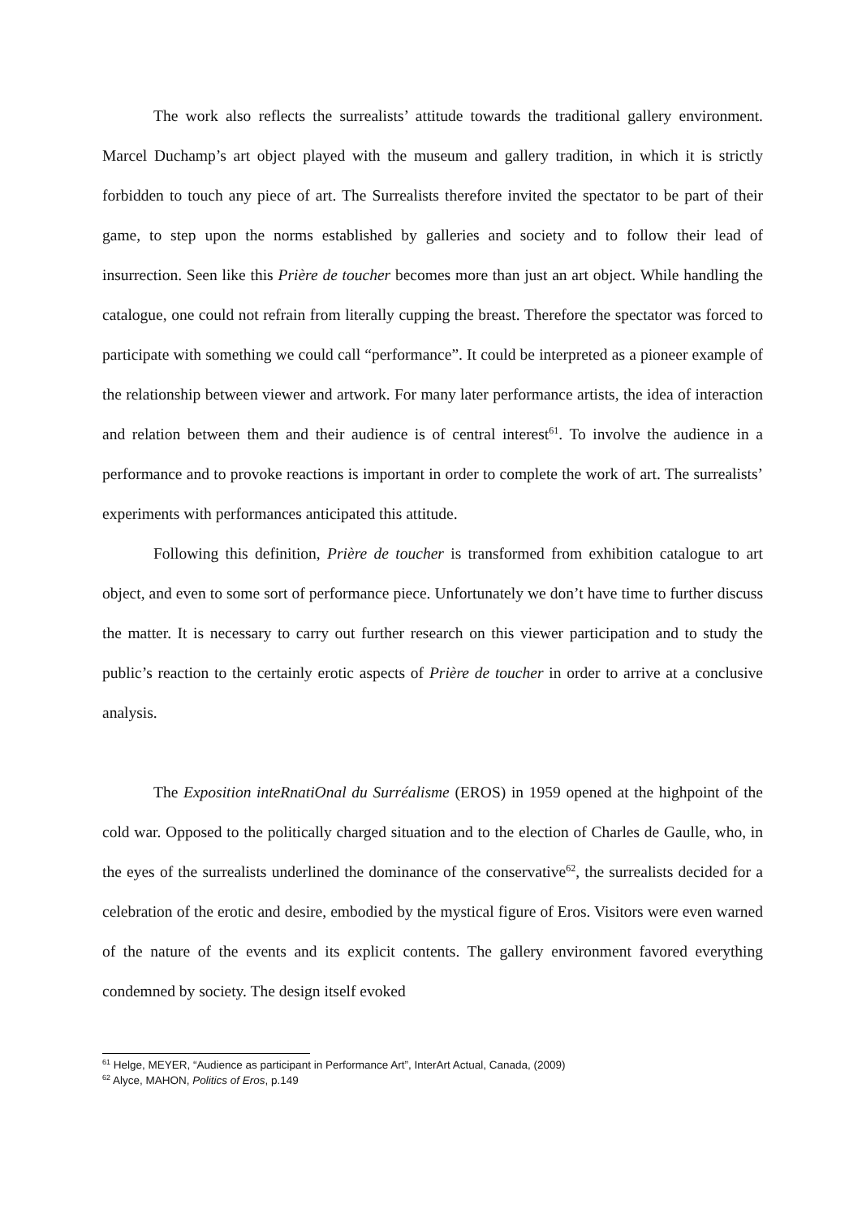The work also reflects the surrealists’ attitude towards the traditional gallery environment. Marcel Duchamp’s art object played with the museum and gallery tradition, in which it is strictly forbidden to touch any piece of art. The Surrealists therefore invited the spectator to be part of their game, to step upon the norms established by galleries and society and to follow their lead of insurrection. Seen like this Prière de toucher becomes more than just an art object. While handling the catalogue, one could not refrain from literally cupping the breast. Therefore the spectator was forced to participate with something we could call “performance”. It could be interpreted as a pioneer example of the relationship between viewer and artwork. For many later performance artists, the idea of interaction and relation between them and their audience is of central interest<sup>61</sup>. To involve the audience in a performance and to provoke reactions is important in order to complete the work of art. The surrealists’ experiments with performances anticipated this attitude.
Following this definition, Prière de toucher is transformed from exhibition catalogue to art object, and even to some sort of performance piece. Unfortunately we don’t have time to further discuss the matter. It is necessary to carry out further research on this viewer participation and to study the public’s reaction to the certainly erotic aspects of Prière de toucher in order to arrive at a conclusive analysis.
The Exposition inteRnatiOnal du Surréalisme (EROS) in 1959 opened at the highpoint of the cold war. Opposed to the politically charged situation and to the election of Charles de Gaulle, who, in the eyes of the surrealists underlined the dominance of the conservative<sup>62</sup>, the surrealists decided for a celebration of the erotic and desire, embodied by the mystical figure of Eros. Visitors were even warned of the nature of the events and its explicit contents. The gallery environment favored everything condemned by society. The design itself evoked
<sup>61</sup> Helge, MEYER, “Audience as participant in Performance Art”, InterArt Actual, Canada, (2009)
<sup>62</sup> Alyce, MAHON, Politics of Eros, p.149